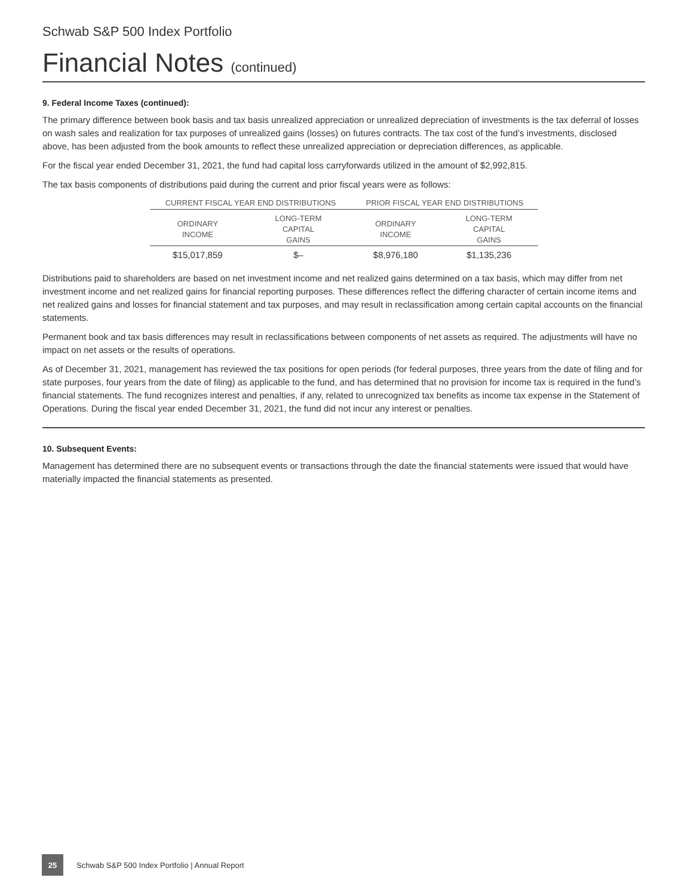Schwab S&P 500 Index Portfolio
Financial Notes (continued)
9. Federal Income Taxes (continued):
The primary difference between book basis and tax basis unrealized appreciation or unrealized depreciation of investments is the tax deferral of losses on wash sales and realization for tax purposes of unrealized gains (losses) on futures contracts. The tax cost of the fund’s investments, disclosed above, has been adjusted from the book amounts to reflect these unrealized appreciation or depreciation differences, as applicable.
For the fiscal year ended December 31, 2021, the fund had capital loss carryforwards utilized in the amount of $2,992,815.
The tax basis components of distributions paid during the current and prior fiscal years were as follows:
| CURRENT FISCAL YEAR END DISTRIBUTIONS | | PRIOR FISCAL YEAR END DISTRIBUTIONS | |
| --- | --- | --- | --- |
| ORDINARY INCOME | LONG-TERM CAPITAL GAINS | ORDINARY INCOME | LONG-TERM CAPITAL GAINS |
| $15,017,859 | $– | $8,976,180 | $1,135,236 |
Distributions paid to shareholders are based on net investment income and net realized gains determined on a tax basis, which may differ from net investment income and net realized gains for financial reporting purposes. These differences reflect the differing character of certain income items and net realized gains and losses for financial statement and tax purposes, and may result in reclassification among certain capital accounts on the financial statements.
Permanent book and tax basis differences may result in reclassifications between components of net assets as required. The adjustments will have no impact on net assets or the results of operations.
As of December 31, 2021, management has reviewed the tax positions for open periods (for federal purposes, three years from the date of filing and for state purposes, four years from the date of filing) as applicable to the fund, and has determined that no provision for income tax is required in the fund’s financial statements. The fund recognizes interest and penalties, if any, related to unrecognized tax benefits as income tax expense in the Statement of Operations. During the fiscal year ended December 31, 2021, the fund did not incur any interest or penalties.
10. Subsequent Events:
Management has determined there are no subsequent events or transactions through the date the financial statements were issued that would have materially impacted the financial statements as presented.
25
Schwab S&P 500 Index Portfolio | Annual Report